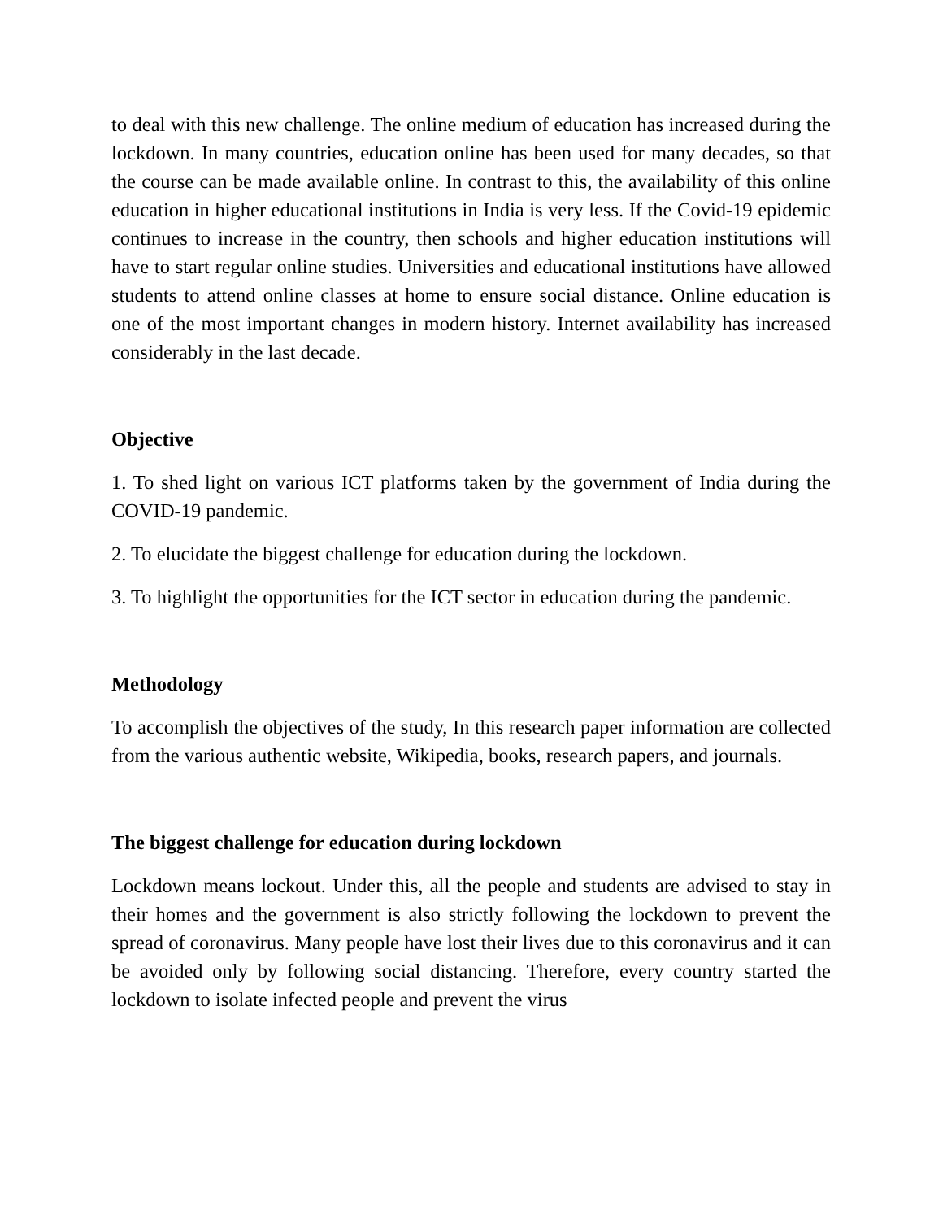to deal with this new challenge. The online medium of education has increased during the lockdown. In many countries, education online has been used for many decades, so that the course can be made available online. In contrast to this, the availability of this online education in higher educational institutions in India is very less. If the Covid-19 epidemic continues to increase in the country, then schools and higher education institutions will have to start regular online studies. Universities and educational institutions have allowed students to attend online classes at home to ensure social distance. Online education is one of the most important changes in modern history. Internet availability has increased considerably in the last decade.
Objective
1. To shed light on various ICT platforms taken by the government of India during the COVID-19 pandemic.
2. To elucidate the biggest challenge for education during the lockdown.
3. To highlight the opportunities for the ICT sector in education during the pandemic.
Methodology
To accomplish the objectives of the study, In this research paper information are collected from the various authentic website, Wikipedia, books, research papers, and journals.
The biggest challenge for education during lockdown
Lockdown means lockout. Under this, all the people and students are advised to stay in their homes and the government is also strictly following the lockdown to prevent the spread of coronavirus. Many people have lost their lives due to this coronavirus and it can be avoided only by following social distancing. Therefore, every country started the lockdown to isolate infected people and prevent the virus